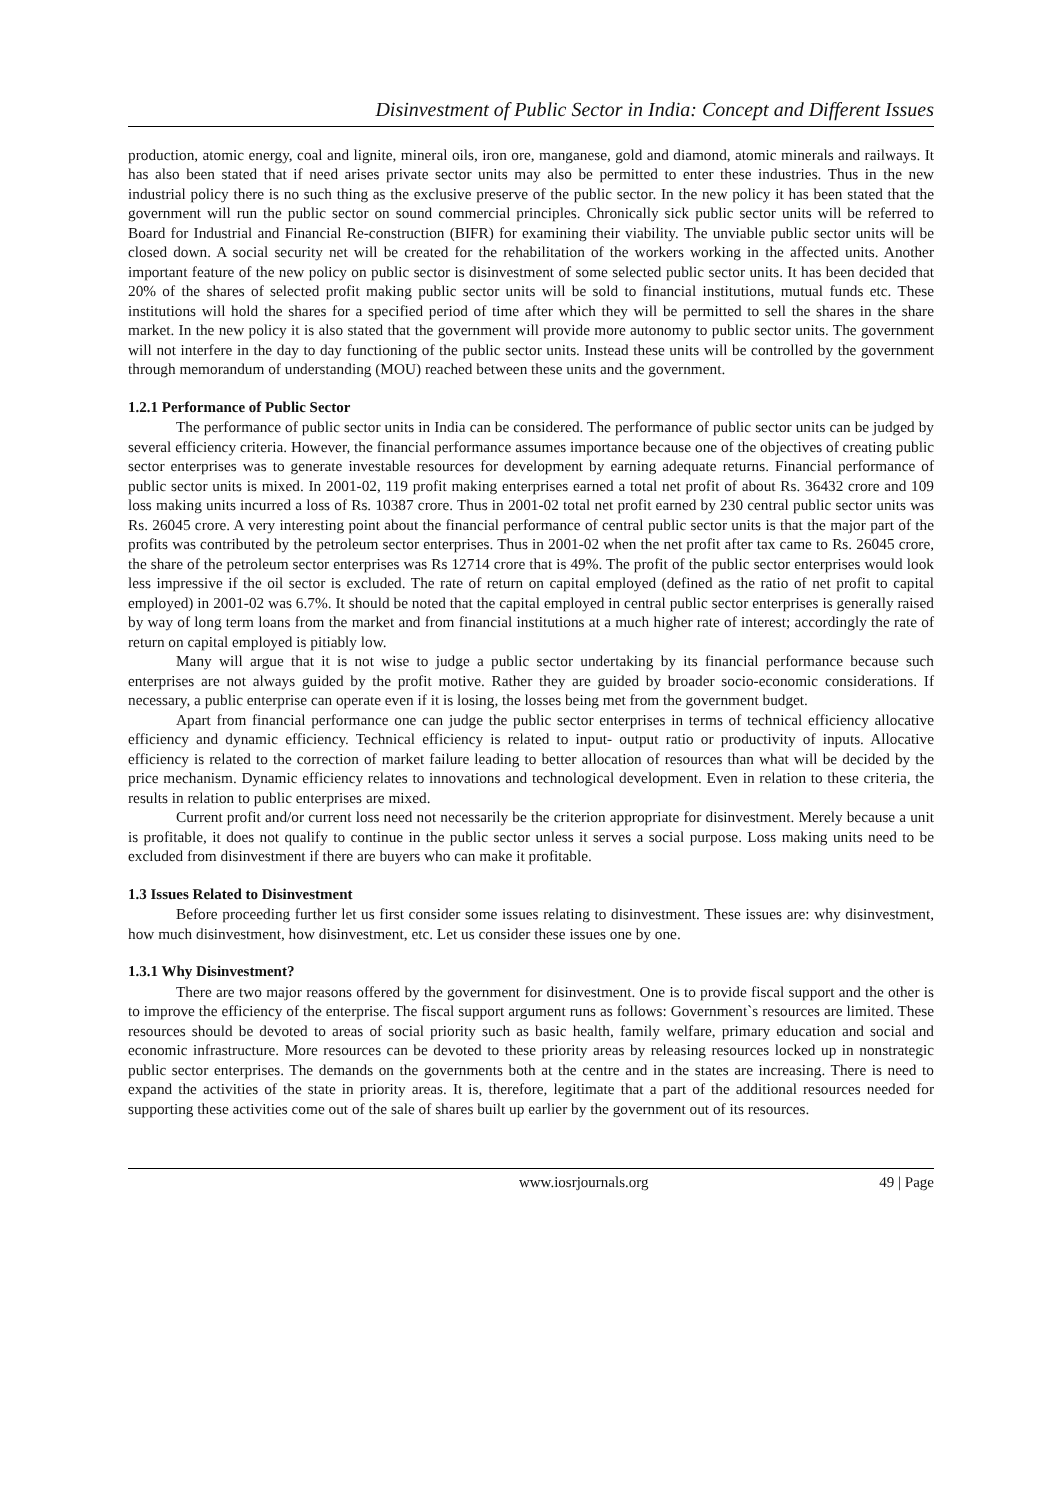Disinvestment of Public Sector in India: Concept and Different Issues
production, atomic energy, coal and lignite, mineral oils, iron ore, manganese, gold and diamond, atomic minerals and railways. It has also been stated that if need arises private sector units may also be permitted to enter these industries. Thus in the new industrial policy there is no such thing as the exclusive preserve of the public sector. In the new policy it has been stated that the government will run the public sector on sound commercial principles. Chronically sick public sector units will be referred to Board for Industrial and Financial Re-construction (BIFR) for examining their viability. The unviable public sector units will be closed down. A social security net will be created for the rehabilitation of the workers working in the affected units. Another important feature of the new policy on public sector is disinvestment of some selected public sector units. It has been decided that 20% of the shares of selected profit making public sector units will be sold to financial institutions, mutual funds etc. These institutions will hold the shares for a specified period of time after which they will be permitted to sell the shares in the share market. In the new policy it is also stated that the government will provide more autonomy to public sector units. The government will not interfere in the day to day functioning of the public sector units. Instead these units will be controlled by the government through memorandum of understanding (MOU) reached between these units and the government.
1.2.1 Performance of Public Sector
The performance of public sector units in India can be considered. The performance of public sector units can be judged by several efficiency criteria. However, the financial performance assumes importance because one of the objectives of creating public sector enterprises was to generate investable resources for development by earning adequate returns. Financial performance of public sector units is mixed. In 2001-02, 119 profit making enterprises earned a total net profit of about Rs. 36432 crore and 109 loss making units incurred a loss of Rs. 10387 crore. Thus in 2001-02 total net profit earned by 230 central public sector units was Rs. 26045 crore. A very interesting point about the financial performance of central public sector units is that the major part of the profits was contributed by the petroleum sector enterprises. Thus in 2001-02 when the net profit after tax came to Rs. 26045 crore, the share of the petroleum sector enterprises was Rs 12714 crore that is 49%. The profit of the public sector enterprises would look less impressive if the oil sector is excluded. The rate of return on capital employed (defined as the ratio of net profit to capital employed) in 2001-02 was 6.7%. It should be noted that the capital employed in central public sector enterprises is generally raised by way of long term loans from the market and from financial institutions at a much higher rate of interest; accordingly the rate of return on capital employed is pitiably low.
Many will argue that it is not wise to judge a public sector undertaking by its financial performance because such enterprises are not always guided by the profit motive. Rather they are guided by broader socio-economic considerations. If necessary, a public enterprise can operate even if it is losing, the losses being met from the government budget.
Apart from financial performance one can judge the public sector enterprises in terms of technical efficiency allocative efficiency and dynamic efficiency. Technical efficiency is related to input- output ratio or productivity of inputs. Allocative efficiency is related to the correction of market failure leading to better allocation of resources than what will be decided by the price mechanism. Dynamic efficiency relates to innovations and technological development. Even in relation to these criteria, the results in relation to public enterprises are mixed.
Current profit and/or current loss need not necessarily be the criterion appropriate for disinvestment. Merely because a unit is profitable, it does not qualify to continue in the public sector unless it serves a social purpose. Loss making units need to be excluded from disinvestment if there are buyers who can make it profitable.
1.3 Issues Related to Disinvestment
Before proceeding further let us first consider some issues relating to disinvestment. These issues are: why disinvestment, how much disinvestment, how disinvestment, etc. Let us consider these issues one by one.
1.3.1 Why Disinvestment?
There are two major reasons offered by the government for disinvestment. One is to provide fiscal support and the other is to improve the efficiency of the enterprise. The fiscal support argument runs as follows: Government`s resources are limited. These resources should be devoted to areas of social priority such as basic health, family welfare, primary education and social and economic infrastructure. More resources can be devoted to these priority areas by releasing resources locked up in nonstrategic public sector enterprises. The demands on the governments both at the centre and in the states are increasing. There is need to expand the activities of the state in priority areas. It is, therefore, legitimate that a part of the additional resources needed for supporting these activities come out of the sale of shares built up earlier by the government out of its resources.
www.iosrjournals.org 49 | Page